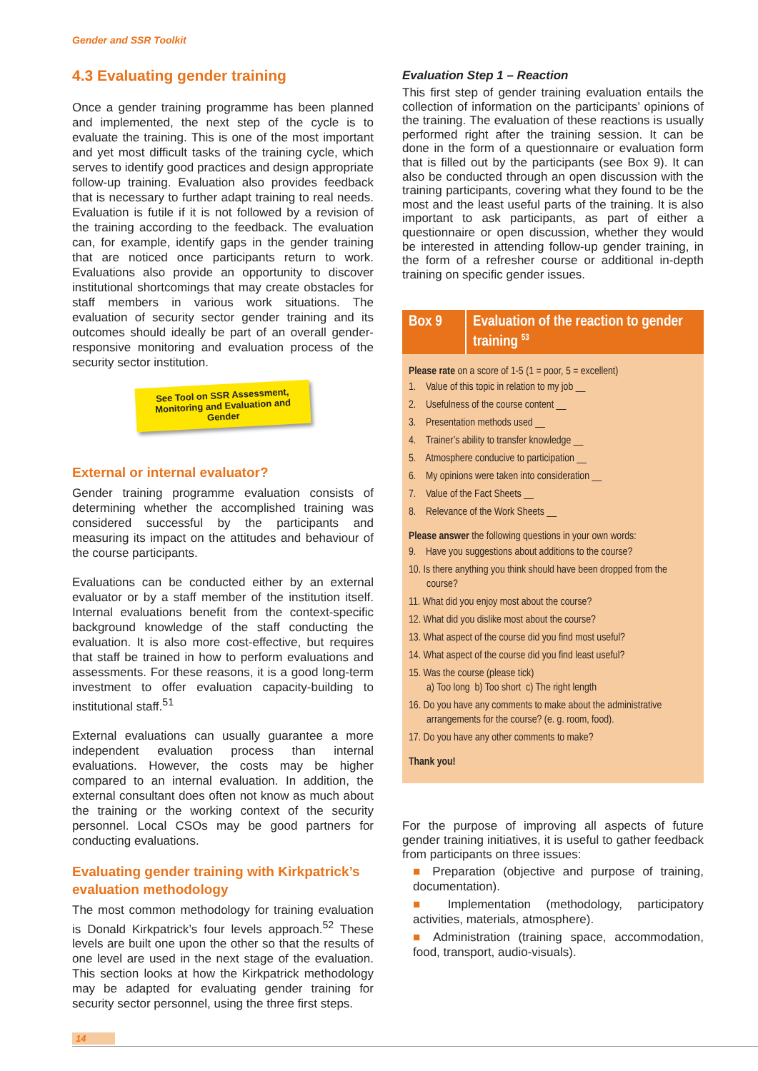Gender and SSR Toolkit
4.3 Evaluating gender training
Once a gender training programme has been planned and implemented, the next step of the cycle is to evaluate the training. This is one of the most important and yet most difficult tasks of the training cycle, which serves to identify good practices and design appropriate follow-up training. Evaluation also provides feedback that is necessary to further adapt training to real needs. Evaluation is futile if it is not followed by a revision of the training according to the feedback. The evaluation can, for example, identify gaps in the gender training that are noticed once participants return to work. Evaluations also provide an opportunity to discover institutional shortcomings that may create obstacles for staff members in various work situations. The evaluation of security sector gender training and its outcomes should ideally be part of an overall gender-responsive monitoring and evaluation process of the security sector institution.
See Tool on SSR Assessment, Monitoring and Evaluation and Gender
External or internal evaluator?
Gender training programme evaluation consists of determining whether the accomplished training was considered successful by the participants and measuring its impact on the attitudes and behaviour of the course participants.
Evaluations can be conducted either by an external evaluator or by a staff member of the institution itself. Internal evaluations benefit from the context-specific background knowledge of the staff conducting the evaluation. It is also more cost-effective, but requires that staff be trained in how to perform evaluations and assessments. For these reasons, it is a good long-term investment to offer evaluation capacity-building to institutional staff.<sup>51</sup>
External evaluations can usually guarantee a more independent evaluation process than internal evaluations. However, the costs may be higher compared to an internal evaluation. In addition, the external consultant does often not know as much about the training or the working context of the security personnel. Local CSOs may be good partners for conducting evaluations.
Evaluating gender training with Kirkpatrick’s evaluation methodology
The most common methodology for training evaluation is Donald Kirkpatrick’s four levels approach.<sup>52</sup> These levels are built one upon the other so that the results of one level are used in the next stage of the evaluation. This section looks at how the Kirkpatrick methodology may be adapted for evaluating gender training for security sector personnel, using the three first steps.
Evaluation Step 1 – Reaction
This first step of gender training evaluation entails the collection of information on the participants’ opinions of the training. The evaluation of these reactions is usually performed right after the training session. It can be done in the form of a questionnaire or evaluation form that is filled out by the participants (see Box 9). It can also be conducted through an open discussion with the training participants, covering what they found to be the most and the least useful parts of the training. It is also important to ask participants, as part of either a questionnaire or open discussion, whether they would be interested in attending follow-up gender training, in the form of a refresher course or additional in-depth training on specific gender issues.
Box 9 Evaluation of the reaction to gender training <sup>53</sup>
Please rate on a score of 1-5 (1 = poor, 5 = excellent)
1. Value of this topic in relation to my job __
2. Usefulness of the course content __
3. Presentation methods used __
4. Trainer’s ability to transfer knowledge __
5. Atmosphere conducive to participation __
6. My opinions were taken into consideration __
7. Value of the Fact Sheets __
8. Relevance of the Work Sheets __
Please answer the following questions in your own words:
9. Have you suggestions about additions to the course?
10. Is there anything you think should have been dropped from the course?
11. What did you enjoy most about the course?
12. What did you dislike most about the course?
13. What aspect of the course did you find most useful?
14. What aspect of the course did you find least useful?
15. Was the course (please tick)
a) Too long b) Too short c) The right length
16. Do you have any comments to make about the administrative arrangements for the course? (e. g. room, food).
17. Do you have any other comments to make?
Thank you!
For the purpose of improving all aspects of future gender training initiatives, it is useful to gather feedback from participants on three issues:
■ Preparation (objective and purpose of training, documentation).
■ Implementation (methodology, participatory activities, materials, atmosphere).
■ Administration (training space, accommodation, food, transport, audio-visuals).
14